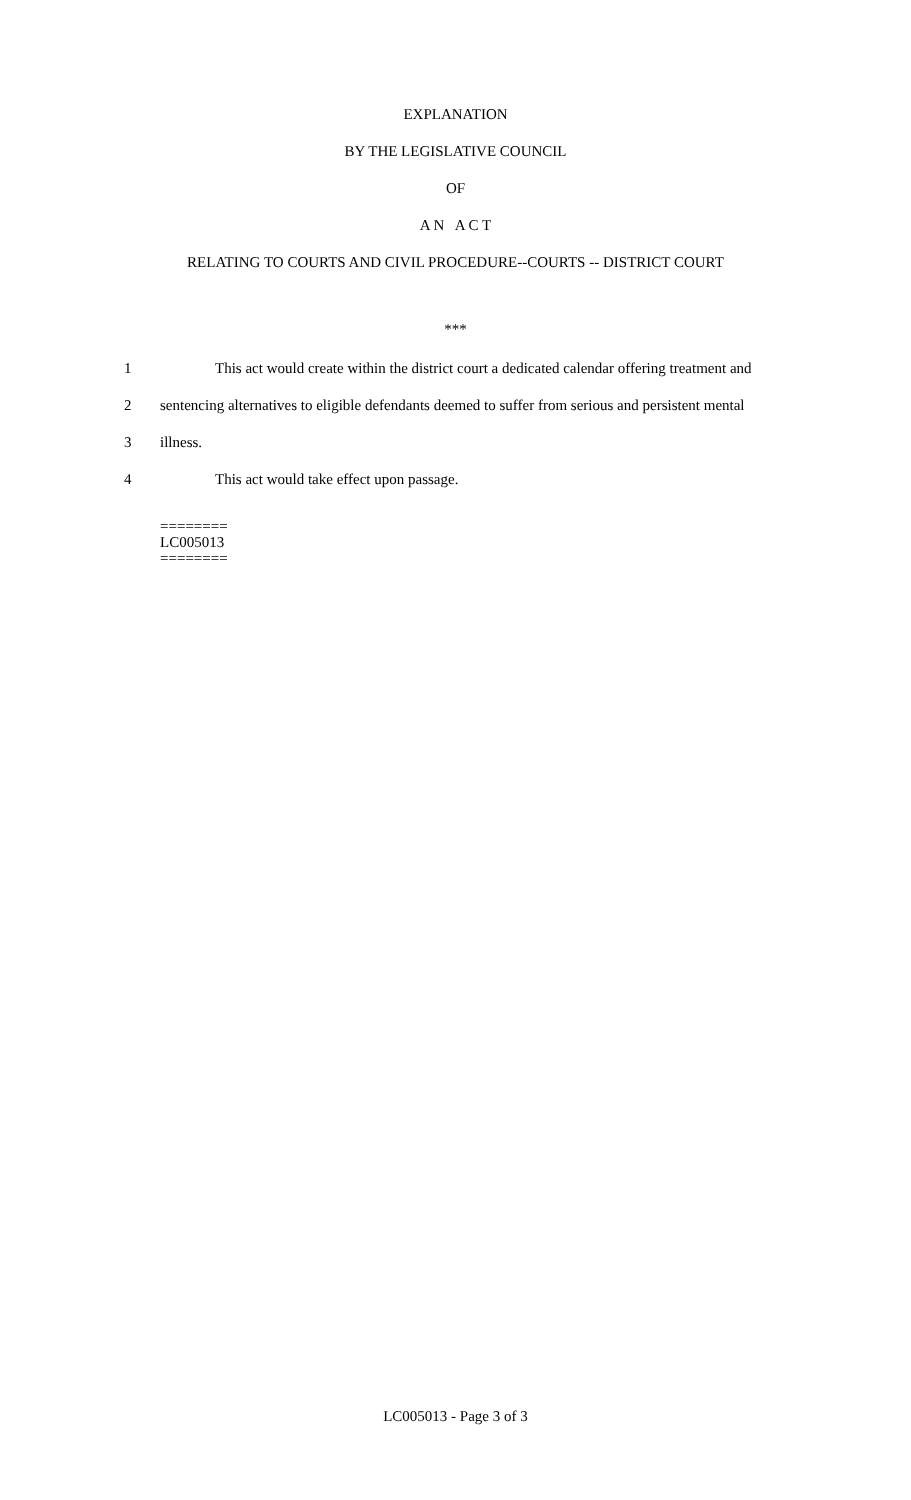EXPLANATION
BY THE LEGISLATIVE COUNCIL
OF
A N A C T
RELATING TO COURTS AND CIVIL PROCEDURE--COURTS -- DISTRICT COURT
***
1 This act would create within the district court a dedicated calendar offering treatment and
2 sentencing alternatives to eligible defendants deemed to suffer from serious and persistent mental
3 illness.
4 This act would take effect upon passage.
========
LC005013
========
LC005013 - Page 3 of 3